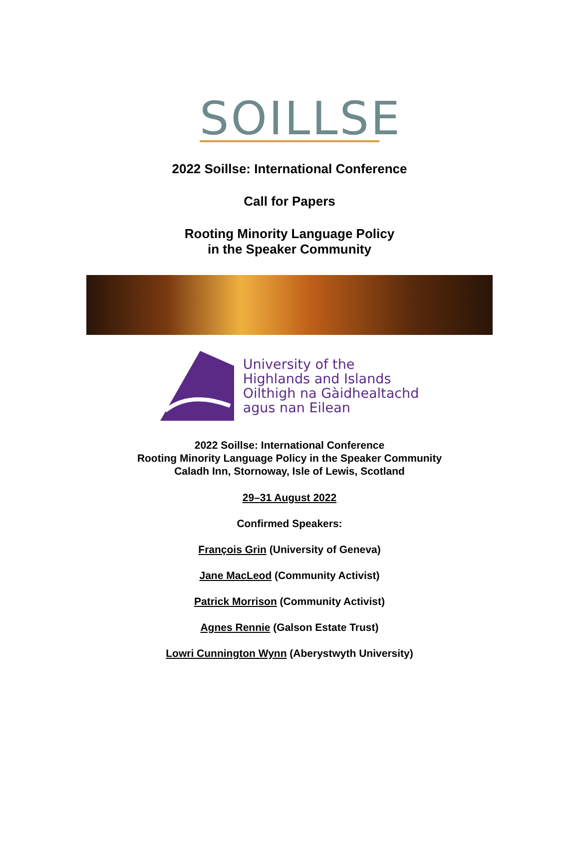SOILLSE
2022 Soillse: International Conference
Call for Papers
Rooting Minority Language Policy
in the Speaker Community
University of the
Highlands and Islands
Oilthigh na Gàidhealtachd
agus nan Eilean
2022 Soillse: International Conference
Rooting Minority Language Policy in the Speaker Community
Caladh Inn, Stornoway, Isle of Lewis, Scotland
29–31 August 2022
Confirmed Speakers:
François Grin (University of Geneva)
Jane MacLeod (Community Activist)
Patrick Morrison (Community Activist)
Agnes Rennie (Galson Estate Trust)
Lowri Cunnington Wynn (Aberystwyth University)